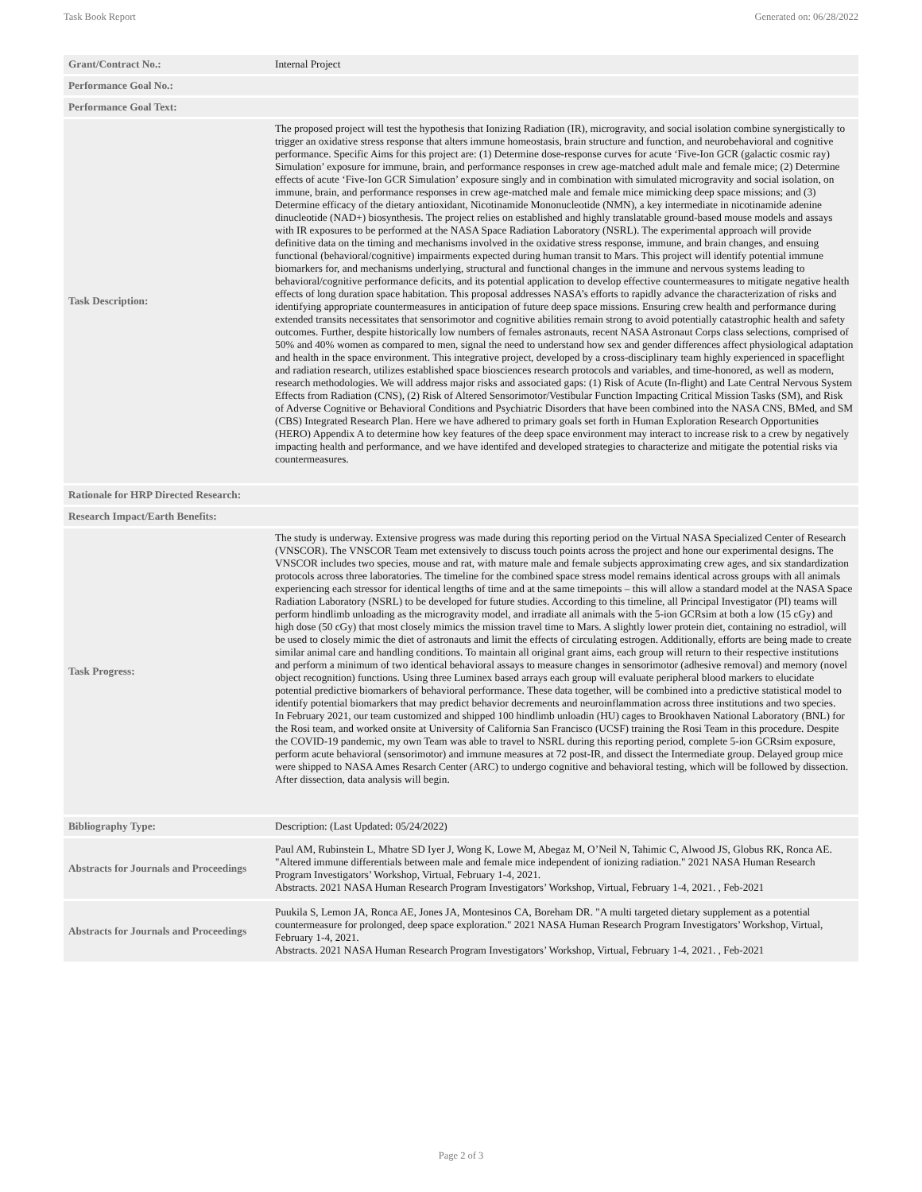Task Book Report Generated on: 06/28/2022
| Grant/Contract No.: | Internal Project |
| Performance Goal No.: | |
| Performance Goal Text: | |
| Task Description: | The proposed project will test the hypothesis that Ionizing Radiation (IR), microgravity, and social isolation combine synergistically to trigger an oxidative stress response that alters immune homeostasis, brain structure and function, and neurobehavioral and cognitive performance. Specific Aims for this project are: (1) Determine dose-response curves for acute ‘Five-Ion GCR (galactic cosmic ray) Simulation’ exposure for immune, brain, and performance responses in crew age-matched adult male and female mice; (2) Determine effects of acute ‘Five-Ion GCR Simulation’ exposure singly and in combination with simulated microgravity and social isolation, on immune, brain, and performance responses in crew age-matched male and female mice mimicking deep space missions; and (3) Determine efficacy of the dietary antioxidant, Nicotinamide Mononucleotide (NMN), a key intermediate in nicotinamide adenine dinucleotide (NAD+) biosynthesis. The project relies on established and highly translatable ground-based mouse models and assays with IR exposures to be performed at the NASA Space Radiation Laboratory (NSRL). The experimental approach will provide definitive data on the timing and mechanisms involved in the oxidative stress response, immune, and brain changes, and ensuing functional (behavioral/cognitive) impairments expected during human transit to Mars. This project will identify potential immune biomarkers for, and mechanisms underlying, structural and functional changes in the immune and nervous systems leading to behavioral/cognitive performance deficits, and its potential application to develop effective countermeasures to mitigate negative health effects of long duration space habitation. This proposal addresses NASA’s efforts to rapidly advance the characterization of risks and identifying appropriate countermeasures in anticipation of future deep space missions. Ensuring crew health and performance during extended transits necessitates that sensorimotor and cognitive abilities remain strong to avoid potentially catastrophic health and safety outcomes. Further, despite historically low numbers of females astronauts, recent NASA Astronaut Corps class selections, comprised of 50% and 40% women as compared to men, signal the need to understand how sex and gender differences affect physiological adaptation and health in the space environment. This integrative project, developed by a cross-disciplinary team highly experienced in spaceflight and radiation research, utilizes established space biosciences research protocols and variables, and time-honored, as well as modern, research methodologies. We will address major risks and associated gaps: (1) Risk of Acute (In-flight) and Late Central Nervous System Effects from Radiation (CNS), (2) Risk of Altered Sensorimotor/Vestibular Function Impacting Critical Mission Tasks (SM), and Risk of Adverse Cognitive or Behavioral Conditions and Psychiatric Disorders that have been combined into the NASA CNS, BMed, and SM (CBS) Integrated Research Plan. Here we have adhered to primary goals set forth in Human Exploration Research Opportunities (HERO) Appendix A to determine how key features of the deep space environment may interact to increase risk to a crew by negatively impacting health and performance, and we have identifed and developed strategies to characterize and mitigate the potential risks via countermeasures. |
| Rationale for HRP Directed Research: | |
| Research Impact/Earth Benefits: | |
| Task Progress: | The study is underway. Extensive progress was made during this reporting period on the Virtual NASA Specialized Center of Research (VNSCOR). The VNSCOR Team met extensively to discuss touch points across the project and hone our experimental designs. The VNSCOR includes two species, mouse and rat, with mature male and female subjects approximating crew ages, and six standardization protocols across three laboratories. The timeline for the combined space stress model remains identical across groups with all animals experiencing each stressor for identical lengths of time and at the same timepoints – this will allow a standard model at the NASA Space Radiation Laboratory (NSRL) to be developed for future studies. According to this timeline, all Principal Investigator (PI) teams will perform hindlimb unloading as the microgravity model, and irradiate all animals with the 5-ion GCRsim at both a low (15 cGy) and high dose (50 cGy) that most closely mimics the mission travel time to Mars. A slightly lower protein diet, containing no estradiol, will be used to closely mimic the diet of astronauts and limit the effects of circulating estrogen. Additionally, efforts are being made to create similar animal care and handling conditions. To maintain all original grant aims, each group will return to their respective institutions and perform a minimum of two identical behavioral assays to measure changes in sensorimotor (adhesive removal) and memory (novel object recognition) functions. Using three Luminex based arrays each group will evaluate peripheral blood markers to elucidate potential predictive biomarkers of behavioral performance. These data together, will be combined into a predictive statistical model to identify potential biomarkers that may predict behavior decrements and neuroinflammation across three institutions and two species. In February 2021, our team customized and shipped 100 hindlimb unloadin (HU) cages to Brookhaven National Laboratory (BNL) for the Rosi team, and worked onsite at University of California San Francisco (UCSF) training the Rosi Team in this procedure. Despite the COVID-19 pandemic, my own Team was able to travel to NSRL during this reporting period, complete 5-ion GCRsim exposure, perform acute behavioral (sensorimotor) and immune measures at 72 post-IR, and dissect the Intermediate group. Delayed group mice were shipped to NASA Ames Resarch Center (ARC) to undergo cognitive and behavioral testing, which will be followed by dissection. After dissection, data analysis will begin. |
| Bibliography Type: | Description: (Last Updated: 05/24/2022) |
| Abstracts for Journals and Proceedings | Paul AM, Rubinstein L, Mhatre SD Iyer J, Wong K, Lowe M, Abegaz M, O’Neil N, Tahimic C, Alwood JS, Globus RK, Ronca AE. "Altered immune differentials between male and female mice independent of ionizing radiation." 2021 NASA Human Research Program Investigators’ Workshop, Virtual, February 1-4, 2021. Abstracts. 2021 NASA Human Research Program Investigators’ Workshop, Virtual, February 1-4, 2021. , Feb-2021 |
| Abstracts for Journals and Proceedings | Puukila S, Lemon JA, Ronca AE, Jones JA, Montesinos CA, Boreham DR. "A multi targeted dietary supplement as a potential countermeasure for prolonged, deep space exploration." 2021 NASA Human Research Program Investigators’ Workshop, Virtual, February 1-4, 2021. Abstracts. 2021 NASA Human Research Program Investigators’ Workshop, Virtual, February 1-4, 2021. , Feb-2021 |
Page 2 of 3